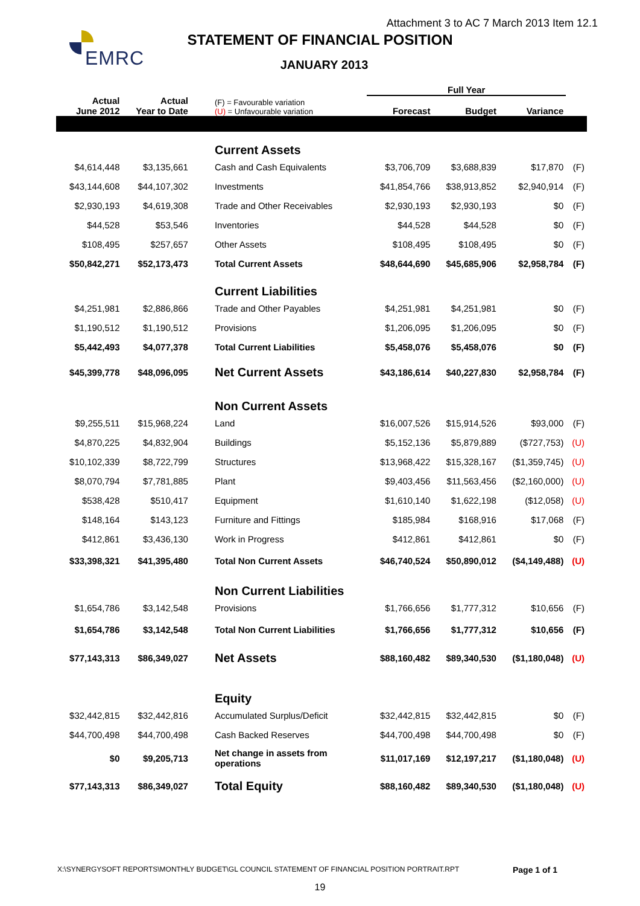Attachment 3 to AC 7 March 2013 Item 12.1
EMRC
STATEMENT OF FINANCIAL POSITION
JANUARY 2013
| | | | Full Year | | | |
| --- | --- | --- | --- | --- | --- | --- |
| Actual June 2012 | Actual Year to Date | (F) = Favourable variation (U) = Unfavourable variation | Forecast | Budget | Variance | |
| | | Current Assets | | | | |
| $4,614,448 | $3,135,661 | Cash and Cash Equivalents | $3,706,709 | $3,688,839 | $17,870 | (F) |
| $43,144,608 | $44,107,302 | Investments | $41,854,766 | $38,913,852 | $2,940,914 | (F) |
| $2,930,193 | $4,619,308 | Trade and Other Receivables | $2,930,193 | $2,930,193 | $0 | (F) |
| $44,528 | $53,546 | Inventories | $44,528 | $44,528 | $0 | (F) |
| $108,495 | $257,657 | Other Assets | $108,495 | $108,495 | $0 | (F) |
| $50,842,271 | $52,173,473 | Total Current Assets | $48,644,690 | $45,685,906 | $2,958,784 | (F) |
| | | Current Liabilities | | | | |
| $4,251,981 | $2,886,866 | Trade and Other Payables | $4,251,981 | $4,251,981 | $0 | (F) |
| $1,190,512 | $1,190,512 | Provisions | $1,206,095 | $1,206,095 | $0 | (F) |
| $5,442,493 | $4,077,378 | Total Current Liabilities | $5,458,076 | $5,458,076 | $0 | (F) |
| $45,399,778 | $48,096,095 | Net Current Assets | $43,186,614 | $40,227,830 | $2,958,784 | (F) |
| | | Non Current Assets | | | | |
| $9,255,511 | $15,968,224 | Land | $16,007,526 | $15,914,526 | $93,000 | (F) |
| $4,870,225 | $4,832,904 | Buildings | $5,152,136 | $5,879,889 | ($727,753) | (U) |
| $10,102,339 | $8,722,799 | Structures | $13,968,422 | $15,328,167 | ($1,359,745) | (U) |
| $8,070,794 | $7,781,885 | Plant | $9,403,456 | $11,563,456 | ($2,160,000) | (U) |
| $538,428 | $510,417 | Equipment | $1,610,140 | $1,622,198 | ($12,058) | (U) |
| $148,164 | $143,123 | Furniture and Fittings | $185,984 | $168,916 | $17,068 | (F) |
| $412,861 | $3,436,130 | Work in Progress | $412,861 | $412,861 | $0 | (F) |
| $33,398,321 | $41,395,480 | Total Non Current Assets | $46,740,524 | $50,890,012 | ($4,149,488) | (U) |
| | | Non Current Liabilities | | | | |
| $1,654,786 | $3,142,548 | Provisions | $1,766,656 | $1,777,312 | $10,656 | (F) |
| $1,654,786 | $3,142,548 | Total Non Current Liabilities | $1,766,656 | $1,777,312 | $10,656 | (F) |
| $77,143,313 | $86,349,027 | Net Assets | $88,160,482 | $89,340,530 | ($1,180,048) | (U) |
| | | Equity | | | | |
| $32,442,815 | $32,442,816 | Accumulated Surplus/Deficit | $32,442,815 | $32,442,815 | $0 | (F) |
| $44,700,498 | $44,700,498 | Cash Backed Reserves | $44,700,498 | $44,700,498 | $0 | (F) |
| $0 | $9,205,713 | Net change in assets from operations | $11,017,169 | $12,197,217 | ($1,180,048) | (U) |
| $77,143,313 | $86,349,027 | Total Equity | $88,160,482 | $89,340,530 | ($1,180,048) | (U) |
X:\SYNERGYSOFT REPORTS\MONTHLY BUDGET\GL COUNCIL STATEMENT OF FINANCIAL POSITION PORTRAIT.RPT
Page 1 of 1
19